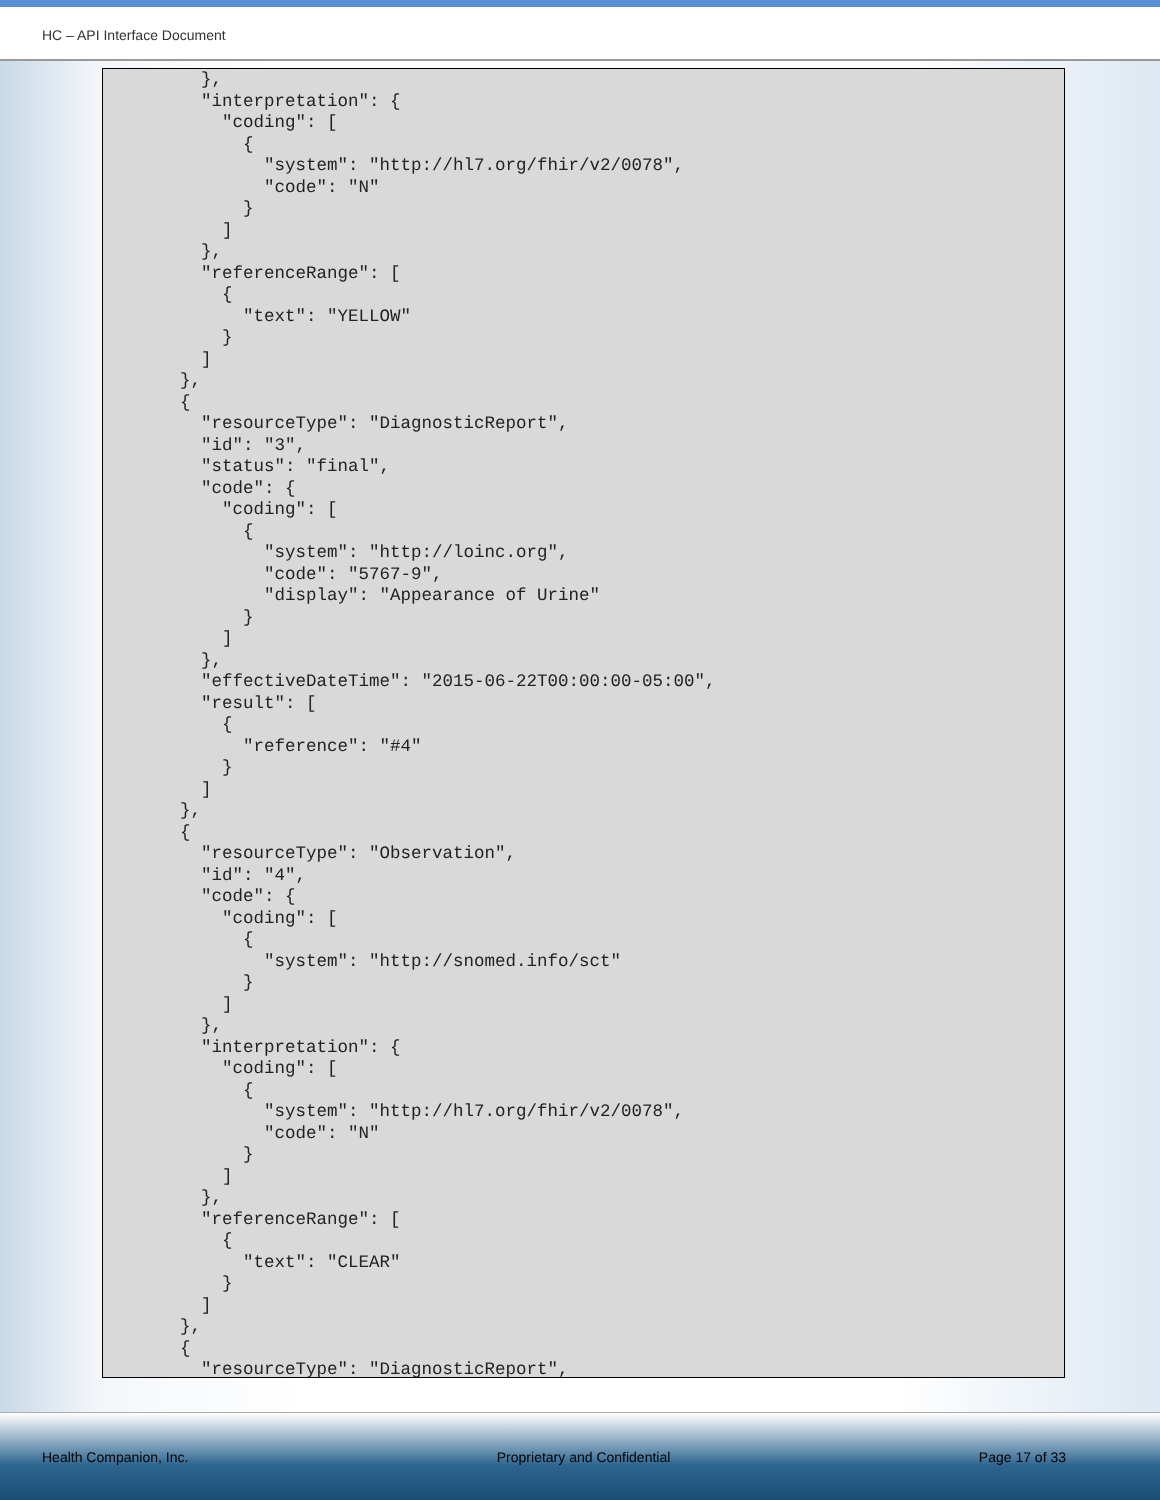HC – API Interface Document
    },
    "interpretation": {
      "coding": [
        {
          "system": "http://hl7.org/fhir/v2/0078",
          "code": "N"
        }
      ]
    },
    "referenceRange": [
      {
        "text": "YELLOW"
      }
    ]
  },
  {
    "resourceType": "DiagnosticReport",
    "id": "3",
    "status": "final",
    "code": {
      "coding": [
        {
          "system": "http://loinc.org",
          "code": "5767-9",
          "display": "Appearance of Urine"
        }
      ]
    },
    "effectiveDateTime": "2015-06-22T00:00:00-05:00",
    "result": [
      {
        "reference": "#4"
      }
    ]
  },
  {
    "resourceType": "Observation",
    "id": "4",
    "code": {
      "coding": [
        {
          "system": "http://snomed.info/sct"
        }
      ]
    },
    "interpretation": {
      "coding": [
        {
          "system": "http://hl7.org/fhir/v2/0078",
          "code": "N"
        }
      ]
    },
    "referenceRange": [
      {
        "text": "CLEAR"
      }
    ]
  },
  {
    "resourceType": "DiagnosticReport",
Health Companion, Inc. Proprietary and Confidential Page 17 of 33